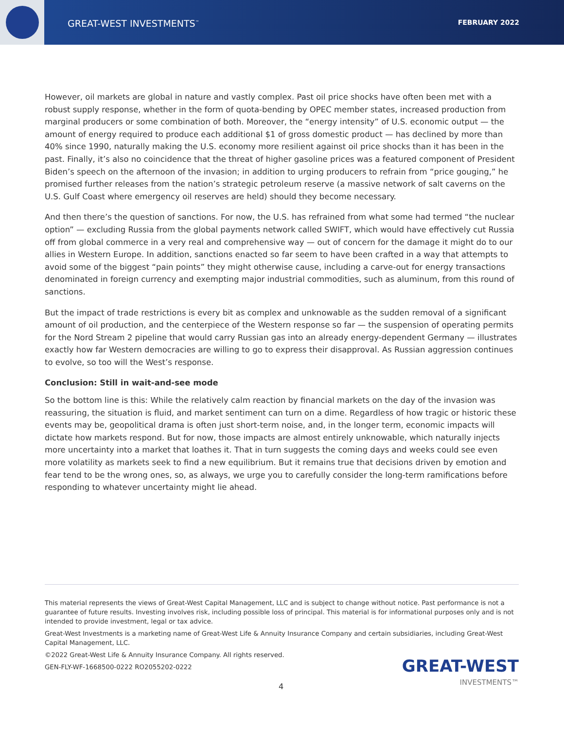GREAT-WEST INVESTMENTS<sup>™</sup>
FEBRUARY 2022
However, oil markets are global in nature and vastly complex. Past oil price shocks have often been met with a robust supply response, whether in the form of quota-bending by OPEC member states, increased production from marginal producers or some combination of both. Moreover, the “energy intensity” of U.S. economic output — the amount of energy required to produce each additional $1 of gross domestic product — has declined by more than 40% since 1990, naturally making the U.S. economy more resilient against oil price shocks than it has been in the past. Finally, it’s also no coincidence that the threat of higher gasoline prices was a featured component of President Biden’s speech on the afternoon of the invasion; in addition to urging producers to refrain from “price gouging,” he promised further releases from the nation’s strategic petroleum reserve (a massive network of salt caverns on the U.S. Gulf Coast where emergency oil reserves are held) should they become necessary.
And then there’s the question of sanctions. For now, the U.S. has refrained from what some had termed “the nuclear option” — excluding Russia from the global payments network called SWIFT, which would have effectively cut Russia off from global commerce in a very real and comprehensive way — out of concern for the damage it might do to our allies in Western Europe. In addition, sanctions enacted so far seem to have been crafted in a way that attempts to avoid some of the biggest “pain points” they might otherwise cause, including a carve-out for energy transactions denominated in foreign currency and exempting major industrial commodities, such as aluminum, from this round of sanctions.
But the impact of trade restrictions is every bit as complex and unknowable as the sudden removal of a significant amount of oil production, and the centerpiece of the Western response so far — the suspension of operating permits for the Nord Stream 2 pipeline that would carry Russian gas into an already energy-dependent Germany — illustrates exactly how far Western democracies are willing to go to express their disapproval. As Russian aggression continues to evolve, so too will the West’s response.
Conclusion: Still in wait-and-see mode
So the bottom line is this: While the relatively calm reaction by financial markets on the day of the invasion was reassuring, the situation is fluid, and market sentiment can turn on a dime. Regardless of how tragic or historic these events may be, geopolitical drama is often just short-term noise, and, in the longer term, economic impacts will dictate how markets respond. But for now, those impacts are almost entirely unknowable, which naturally injects more uncertainty into a market that loathes it. That in turn suggests the coming days and weeks could see even more volatility as markets seek to find a new equilibrium. But it remains true that decisions driven by emotion and fear tend to be the wrong ones, so, as always, we urge you to carefully consider the long-term ramifications before responding to whatever uncertainty might lie ahead.
This material represents the views of Great-West Capital Management, LLC and is subject to change without notice. Past performance is not a guarantee of future results. Investing involves risk, including possible loss of principal. This material is for informational purposes only and is not intended to provide investment, legal or tax advice.
Great-West Investments is a marketing name of Great-West Life & Annuity Insurance Company and certain subsidiaries, including Great-West Capital Management, LLC.
©2022 Great-West Life & Annuity Insurance Company. All rights reserved.
GEN-FLY-WF-1668500-0222 RO2055202-0222
GREAT-WEST
INVESTMENTS™
4